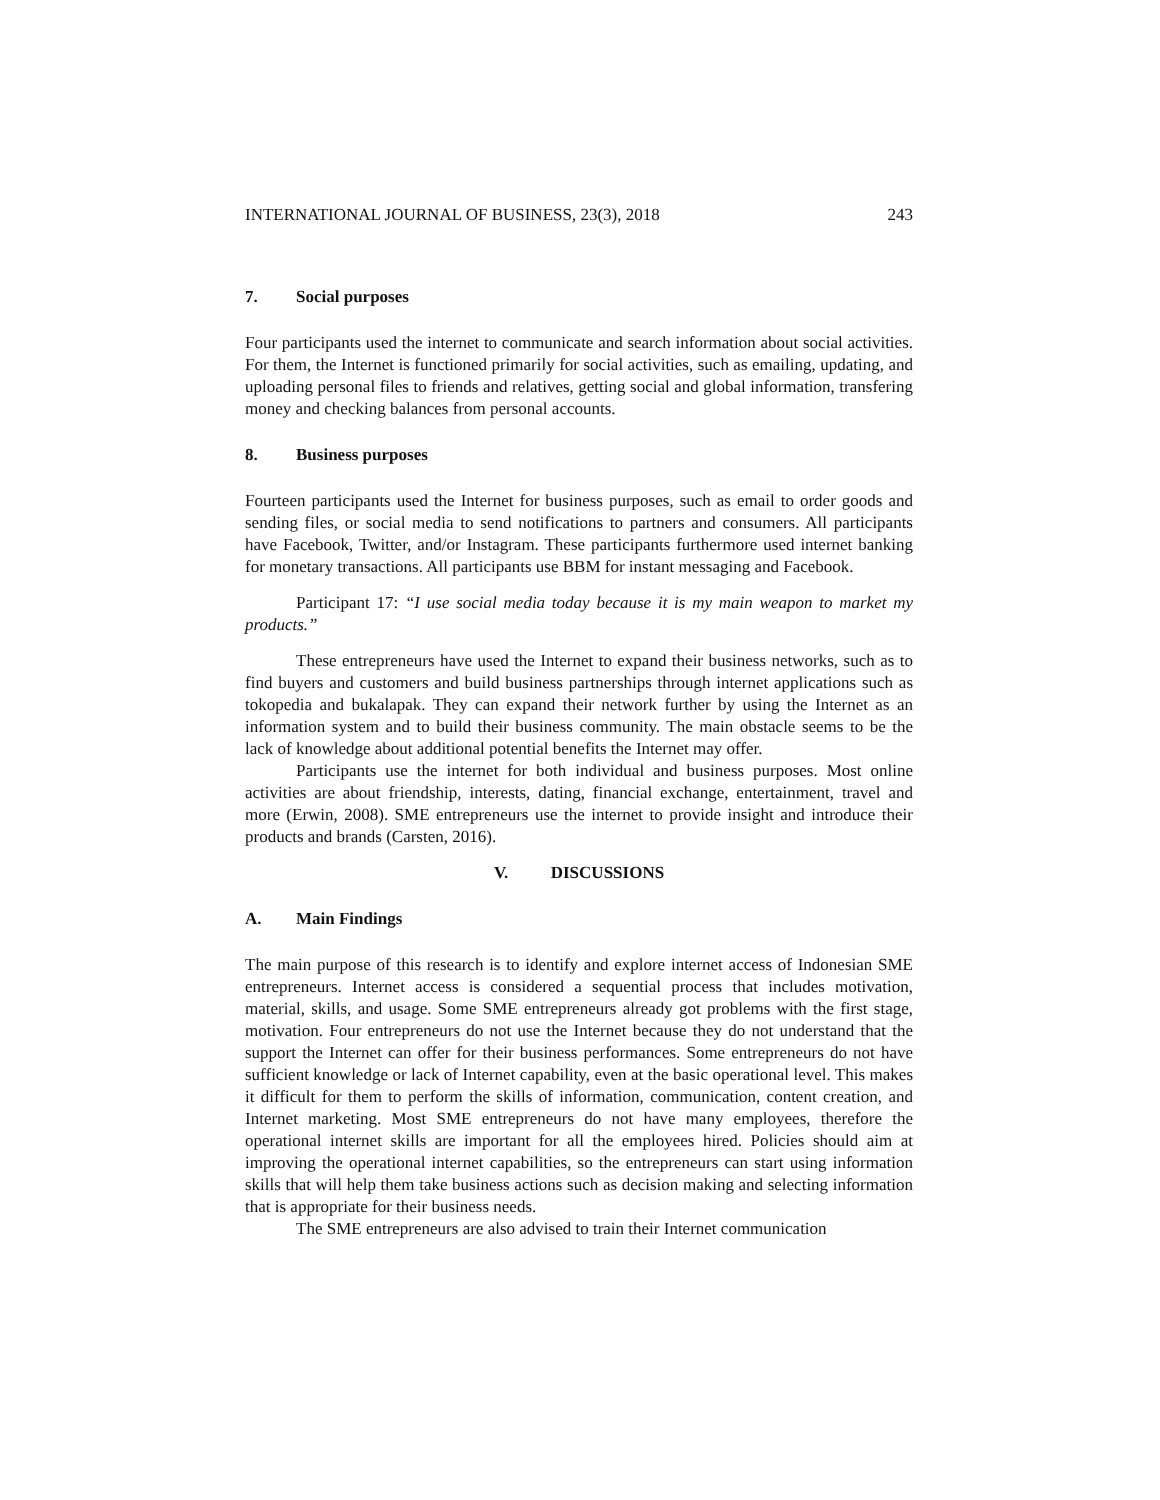INTERNATIONAL JOURNAL OF BUSINESS, 23(3), 2018 243
7. Social purposes
Four participants used the internet to communicate and search information about social activities. For them, the Internet is functioned primarily for social activities, such as emailing, updating, and uploading personal files to friends and relatives, getting social and global information, transfering money and checking balances from personal accounts.
8. Business purposes
Fourteen participants used the Internet for business purposes, such as email to order goods and sending files, or social media to send notifications to partners and consumers. All participants have Facebook, Twitter, and/or Instagram. These participants furthermore used internet banking for monetary transactions. All participants use BBM for instant messaging and Facebook.
Participant 17: “I use social media today because it is my main weapon to market my products.”
These entrepreneurs have used the Internet to expand their business networks, such as to find buyers and customers and build business partnerships through internet applications such as tokopedia and bukalapak. They can expand their network further by using the Internet as an information system and to build their business community. The main obstacle seems to be the lack of knowledge about additional potential benefits the Internet may offer.
Participants use the internet for both individual and business purposes. Most online activities are about friendship, interests, dating, financial exchange, entertainment, travel and more (Erwin, 2008). SME entrepreneurs use the internet to provide insight and introduce their products and brands (Carsten, 2016).
V. DISCUSSIONS
A. Main Findings
The main purpose of this research is to identify and explore internet access of Indonesian SME entrepreneurs. Internet access is considered a sequential process that includes motivation, material, skills, and usage. Some SME entrepreneurs already got problems with the first stage, motivation. Four entrepreneurs do not use the Internet because they do not understand that the support the Internet can offer for their business performances. Some entrepreneurs do not have sufficient knowledge or lack of Internet capability, even at the basic operational level. This makes it difficult for them to perform the skills of information, communication, content creation, and Internet marketing. Most SME entrepreneurs do not have many employees, therefore the operational internet skills are important for all the employees hired. Policies should aim at improving the operational internet capabilities, so the entrepreneurs can start using information skills that will help them take business actions such as decision making and selecting information that is appropriate for their business needs.
The SME entrepreneurs are also advised to train their Internet communication